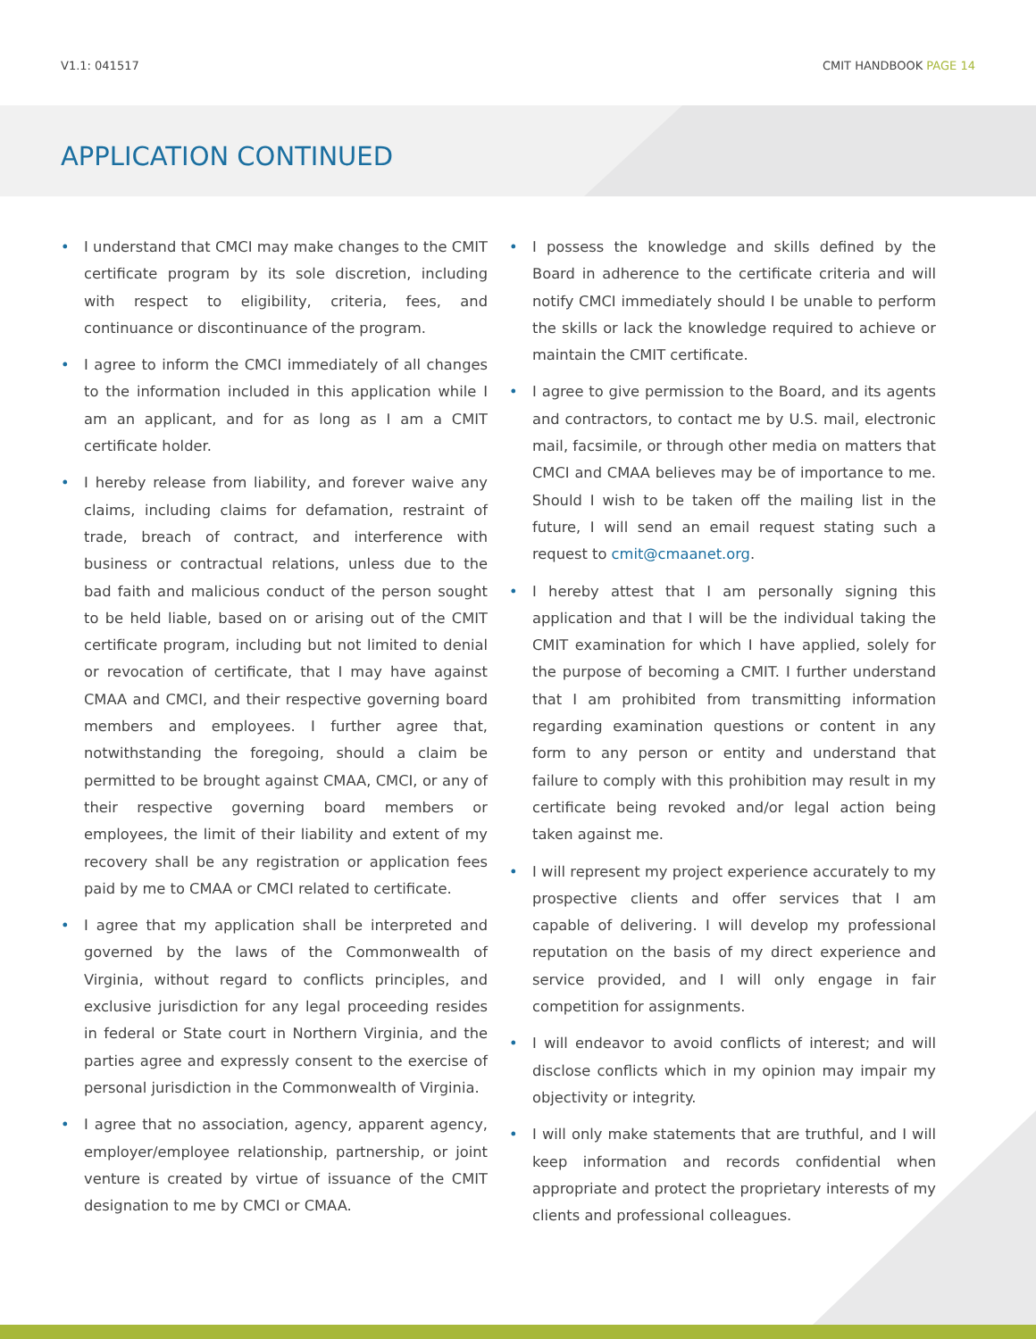V1.1: 041517 CMIT HANDBOOK PAGE 14
APPLICATION CONTINUED
• I understand that CMCI may make changes to the CMIT certificate program by its sole discretion, including with respect to eligibility, criteria, fees, and continuance or discontinuance of the program.
• I agree to inform the CMCI immediately of all changes to the information included in this application while I am an applicant, and for as long as I am a CMIT certificate holder.
• I hereby release from liability, and forever waive any claims, including claims for defamation, restraint of trade, breach of contract, and interference with business or contractual relations, unless due to the bad faith and malicious conduct of the person sought to be held liable, based on or arising out of the CMIT certificate program, including but not limited to denial or revocation of certificate, that I may have against CMAA and CMCI, and their respective governing board members and employees. I further agree that, notwithstanding the foregoing, should a claim be permitted to be brought against CMAA, CMCI, or any of their respective governing board members or employees, the limit of their liability and extent of my recovery shall be any registration or application fees paid by me to CMAA or CMCI related to certificate.
• I agree that my application shall be interpreted and governed by the laws of the Commonwealth of Virginia, without regard to conflicts principles, and exclusive jurisdiction for any legal proceeding resides in federal or State court in Northern Virginia, and the parties agree and expressly consent to the exercise of personal jurisdiction in the Commonwealth of Virginia.
• I agree that no association, agency, apparent agency, employer/employee relationship, partnership, or joint venture is created by virtue of issuance of the CMIT designation to me by CMCI or CMAA.
• I possess the knowledge and skills defined by the Board in adherence to the certificate criteria and will notify CMCI immediately should I be unable to perform the skills or lack the knowledge required to achieve or maintain the CMIT certificate.
• I agree to give permission to the Board, and its agents and contractors, to contact me by U.S. mail, electronic mail, facsimile, or through other media on matters that CMCI and CMAA believes may be of importance to me. Should I wish to be taken off the mailing list in the future, I will send an email request stating such a request to cmit@cmaanet.org.
• I hereby attest that I am personally signing this application and that I will be the individual taking the CMIT examination for which I have applied, solely for the purpose of becoming a CMIT. I further understand that I am prohibited from transmitting information regarding examination questions or content in any form to any person or entity and understand that failure to comply with this prohibition may result in my certificate being revoked and/or legal action being taken against me.
• I will represent my project experience accurately to my prospective clients and offer services that I am capable of delivering. I will develop my professional reputation on the basis of my direct experience and service provided, and I will only engage in fair competition for assignments.
• I will endeavor to avoid conflicts of interest; and will disclose conflicts which in my opinion may impair my objectivity or integrity.
• I will only make statements that are truthful, and I will keep information and records confidential when appropriate and protect the proprietary interests of my clients and professional colleagues.